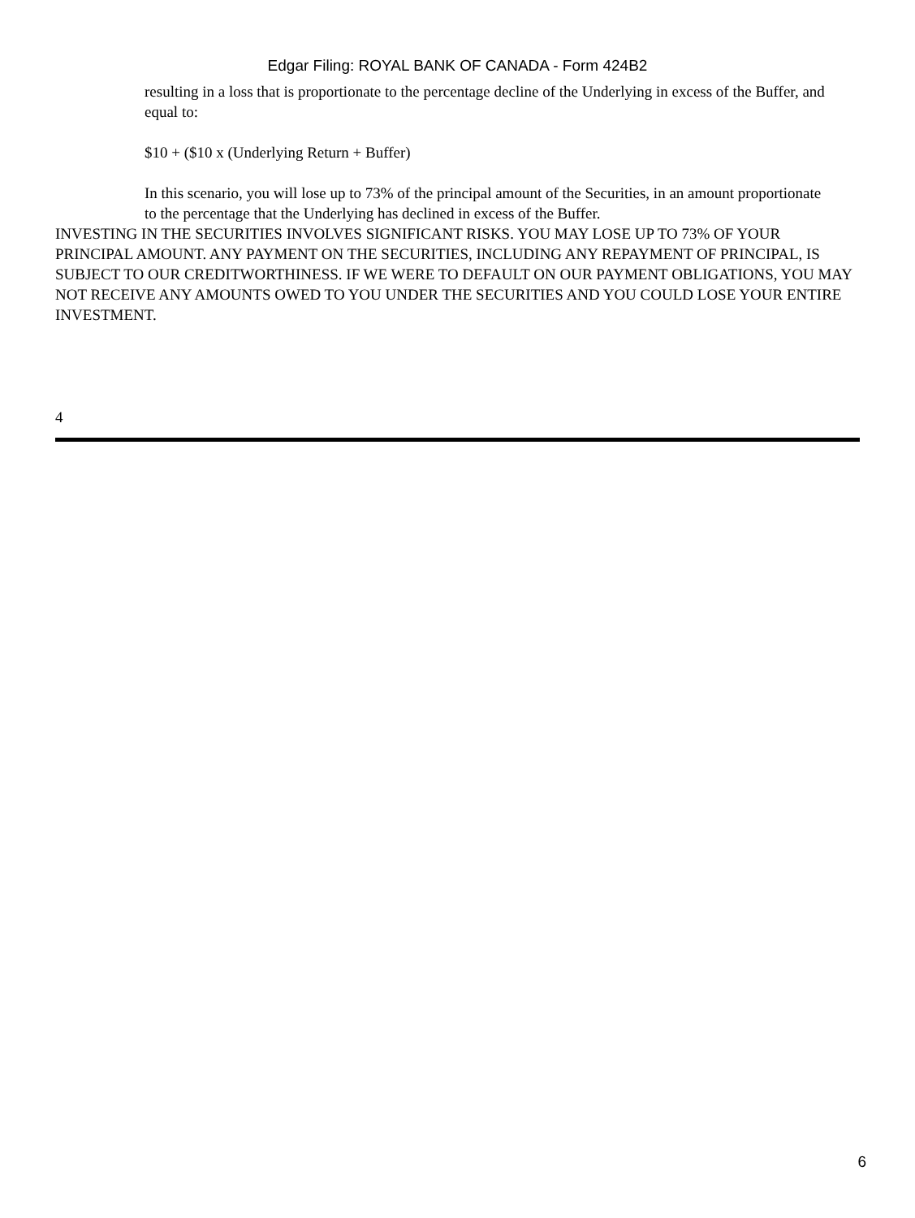Edgar Filing: ROYAL BANK OF CANADA - Form 424B2
resulting in a loss that is proportionate to the percentage decline of the Underlying in excess of the Buffer, and equal to:
$10 + ($10 x (Underlying Return + Buffer)
In this scenario, you will lose up to 73% of the principal amount of the Securities, in an amount proportionate to the percentage that the Underlying has declined in excess of the Buffer.
INVESTING IN THE SECURITIES INVOLVES SIGNIFICANT RISKS. YOU MAY LOSE UP TO 73% OF YOUR PRINCIPAL AMOUNT. ANY PAYMENT ON THE SECURITIES, INCLUDING ANY REPAYMENT OF PRINCIPAL, IS SUBJECT TO OUR CREDITWORTHINESS. IF WE WERE TO DEFAULT ON OUR PAYMENT OBLIGATIONS, YOU MAY NOT RECEIVE ANY AMOUNTS OWED TO YOU UNDER THE SECURITIES AND YOU COULD LOSE YOUR ENTIRE INVESTMENT.
4
6